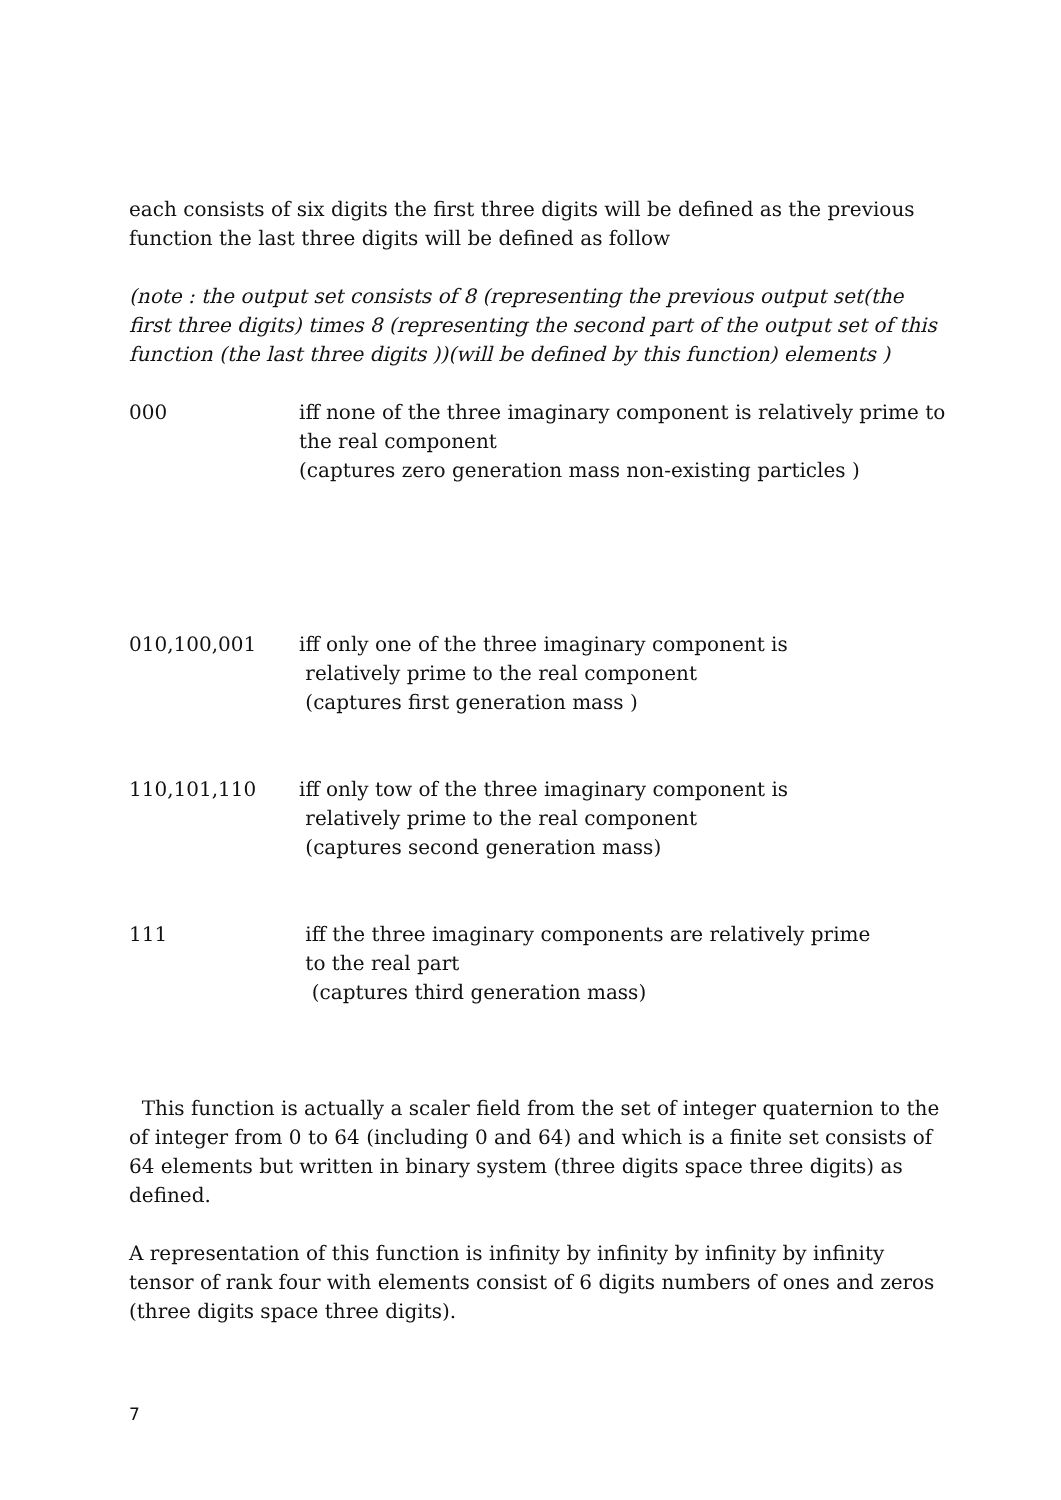each consists of six digits the first three digits will be defined as the previous function the last three digits will be defined as follow
(note : the output set consists of 8 (representing the previous output set(the first three digits) times 8 (representing the second part of the output set of this function (the last three digits ))(will be defined by this function) elements )
000 iff none of the three imaginary component is relatively prime to the real component
(captures zero generation mass non-existing particles )
010,100,001 iff only one of the three imaginary component is
relatively prime to the real component
(captures first generation mass )
110,101,110 iff only tow of the three imaginary component is
relatively prime to the real component
(captures second generation mass)
111 iff the three imaginary components are relatively prime
to the real part
(captures third generation mass)
This function is actually a scaler field from the set of integer quaternion to the of integer from 0 to 64 (including 0 and 64) and which is a finite set consists of 64 elements but written in binary system (three digits space three digits) as defined.
A representation of this function is infinity by infinity by infinity by infinity tensor of rank four with elements consist of 6 digits numbers of ones and zeros (three digits space three digits).
7